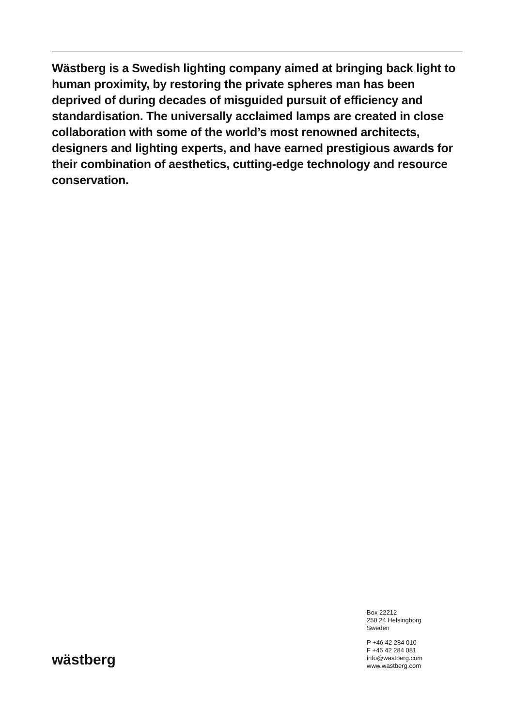Wästberg is a Swedish lighting company aimed at bringing back light to human proximity, by restoring the private spheres man has been deprived of during decades of misguided pursuit of efficiency and standardisation. The universally acclaimed lamps are created in close collaboration with some of the world’s most renowned architects, designers and lighting experts, and have earned prestigious awards for their combination of aesthetics, cutting-edge technology and resource conservation.
wästberg
Box 22212
250 24 Helsingborg
Sweden
P +46 42 284 010
F +46 42 284 081
info@wastberg.com
www.wastberg.com